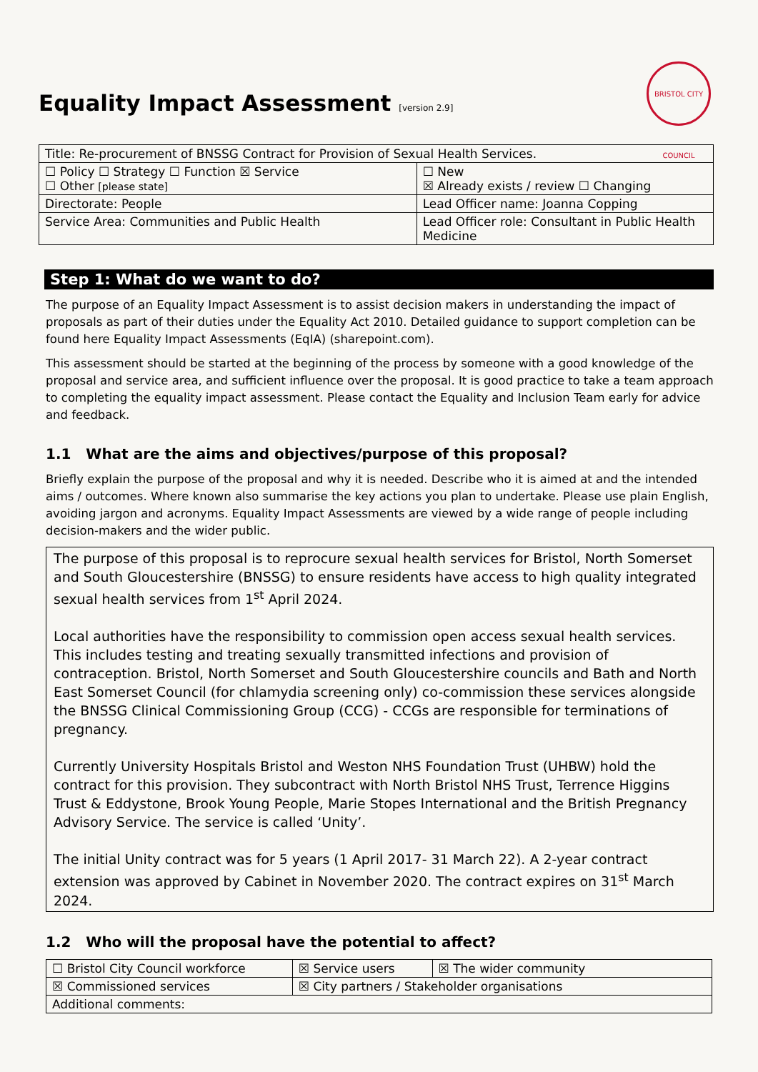BRISTOL CITY COUNCIL
Equality Impact Assessment [version 2.9]
| Title: Re-procurement of BNSSG Contract for Provision of Sexual Health Services. | |
| ☐ Policy ☐ Strategy ☐ Function ☒ Service ☐ Other [please state] | ☐ New ☒ Already exists / review ☐ Changing |
| Directorate: People | Lead Officer name: Joanna Copping |
| Service Area: Communities and Public Health | Lead Officer role: Consultant in Public Health Medicine |
Step 1: What do we want to do?
The purpose of an Equality Impact Assessment is to assist decision makers in understanding the impact of proposals as part of their duties under the Equality Act 2010. Detailed guidance to support completion can be found here Equality Impact Assessments (EqIA) (sharepoint.com).
This assessment should be started at the beginning of the process by someone with a good knowledge of the proposal and service area, and sufficient influence over the proposal. It is good practice to take a team approach to completing the equality impact assessment. Please contact the Equality and Inclusion Team early for advice and feedback.
1.1 What are the aims and objectives/purpose of this proposal?
Briefly explain the purpose of the proposal and why it is needed. Describe who it is aimed at and the intended aims / outcomes. Where known also summarise the key actions you plan to undertake. Please use plain English, avoiding jargon and acronyms. Equality Impact Assessments are viewed by a wide range of people including decision-makers and the wider public.
The purpose of this proposal is to reprocure sexual health services for Bristol, North Somerset and South Gloucestershire (BNSSG) to ensure residents have access to high quality integrated sexual health services from 1<sup>st</sup> April 2024.
Local authorities have the responsibility to commission open access sexual health services. This includes testing and treating sexually transmitted infections and provision of contraception. Bristol, North Somerset and South Gloucestershire councils and Bath and North East Somerset Council (for chlamydia screening only) co-commission these services alongside the BNSSG Clinical Commissioning Group (CCG) - CCGs are responsible for terminations of pregnancy.
Currently University Hospitals Bristol and Weston NHS Foundation Trust (UHBW) hold the contract for this provision. They subcontract with North Bristol NHS Trust, Terrence Higgins Trust & Eddystone, Brook Young People, Marie Stopes International and the British Pregnancy Advisory Service. The service is called ‘Unity’.
The initial Unity contract was for 5 years (1 April 2017- 31 March 22). A 2-year contract extension was approved by Cabinet in November 2020. The contract expires on 31<sup>st</sup> March 2024.
1.2 Who will the proposal have the potential to affect?
| ☐ Bristol City Council workforce | ☒ Service users | ☒ The wider community |
| ☒ Commissioned services | ☒ City partners / Stakeholder organisations | |
| Additional comments: | | |